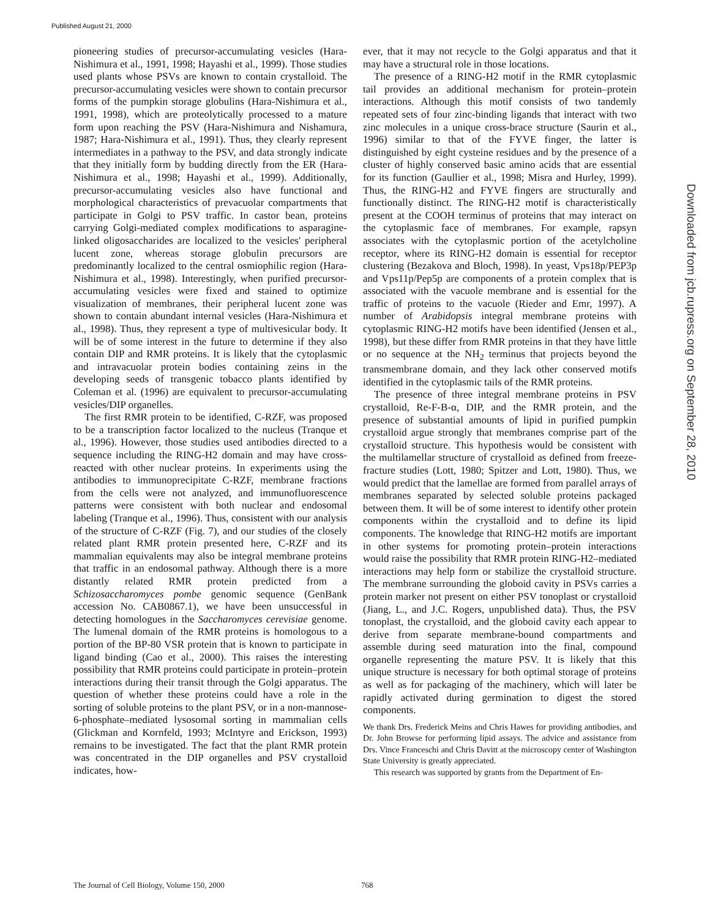Published August 21, 2000
pioneering studies of precursor-accumulating vesicles (Hara-Nishimura et al., 1991, 1998; Hayashi et al., 1999). Those studies used plants whose PSVs are known to contain crystalloid. The precursor-accumulating vesicles were shown to contain precursor forms of the pumpkin storage globulins (Hara-Nishimura et al., 1991, 1998), which are proteolytically processed to a mature form upon reaching the PSV (Hara-Nishimura and Nishamura, 1987; Hara-Nishimura et al., 1991). Thus, they clearly represent intermediates in a pathway to the PSV, and data strongly indicate that they initially form by budding directly from the ER (Hara-Nishimura et al., 1998; Hayashi et al., 1999). Additionally, precursor-accumulating vesicles also have functional and morphological characteristics of prevacuolar compartments that participate in Golgi to PSV traffic. In castor bean, proteins carrying Golgi-mediated complex modifications to asparagine-linked oligosaccharides are localized to the vesicles' peripheral lucent zone, whereas storage globulin precursors are predominantly localized to the central osmiophilic region (Hara-Nishimura et al., 1998). Interestingly, when purified precursor-accumulating vesicles were fixed and stained to optimize visualization of membranes, their peripheral lucent zone was shown to contain abundant internal vesicles (Hara-Nishimura et al., 1998). Thus, they represent a type of multivesicular body. It will be of some interest in the future to determine if they also contain DIP and RMR proteins. It is likely that the cytoplasmic and intravacuolar protein bodies containing zeins in the developing seeds of transgenic tobacco plants identified by Coleman et al. (1996) are equivalent to precursor-accumulating vesicles/DIP organelles.
The first RMR protein to be identified, C-RZF, was proposed to be a transcription factor localized to the nucleus (Tranque et al., 1996). However, those studies used antibodies directed to a sequence including the RING-H2 domain and may have cross-reacted with other nuclear proteins. In experiments using the antibodies to immunoprecipitate C-RZF, membrane fractions from the cells were not analyzed, and immunofluorescence patterns were consistent with both nuclear and endosomal labeling (Tranque et al., 1996). Thus, consistent with our analysis of the structure of C-RZF (Fig. 7), and our studies of the closely related plant RMR protein presented here, C-RZF and its mammalian equivalents may also be integral membrane proteins that traffic in an endosomal pathway. Although there is a more distantly related RMR protein predicted from a Schizosaccharomyces pombe genomic sequence (GenBank accession No. CAB0867.1), we have been unsuccessful in detecting homologues in the Saccharomyces cerevisiae genome. The lumenal domain of the RMR proteins is homologous to a portion of the BP-80 VSR protein that is known to participate in ligand binding (Cao et al., 2000). This raises the interesting possibility that RMR proteins could participate in protein–protein interactions during their transit through the Golgi apparatus. The question of whether these proteins could have a role in the sorting of soluble proteins to the plant PSV, or in a non-mannose-6-phosphate–mediated lysosomal sorting in mammalian cells (Glickman and Kornfeld, 1993; McIntyre and Erickson, 1993) remains to be investigated. The fact that the plant RMR protein was concentrated in the DIP organelles and PSV crystalloid indicates, how-
ever, that it may not recycle to the Golgi apparatus and that it may have a structural role in those locations.
The presence of a RING-H2 motif in the RMR cytoplasmic tail provides an additional mechanism for protein–protein interactions. Although this motif consists of two tandemly repeated sets of four zinc-binding ligands that interact with two zinc molecules in a unique cross-brace structure (Saurin et al., 1996) similar to that of the FYVE finger, the latter is distinguished by eight cysteine residues and by the presence of a cluster of highly conserved basic amino acids that are essential for its function (Gaullier et al., 1998; Misra and Hurley, 1999). Thus, the RING-H2 and FYVE fingers are structurally and functionally distinct. The RING-H2 motif is characteristically present at the COOH terminus of proteins that may interact on the cytoplasmic face of membranes. For example, rapsyn associates with the cytoplasmic portion of the acetylcholine receptor, where its RING-H2 domain is essential for receptor clustering (Bezakova and Bloch, 1998). In yeast, Vps18p/PEP3p and Vps11p/Pep5p are components of a protein complex that is associated with the vacuole membrane and is essential for the traffic of proteins to the vacuole (Rieder and Emr, 1997). A number of Arabidopsis integral membrane proteins with cytoplasmic RING-H2 motifs have been identified (Jensen et al., 1998), but these differ from RMR proteins in that they have little or no sequence at the NH<sub>2</sub> terminus that projects beyond the transmembrane domain, and they lack other conserved motifs identified in the cytoplasmic tails of the RMR proteins.
The presence of three integral membrane proteins in PSV crystalloid, Re-F-B-α, DIP, and the RMR protein, and the presence of substantial amounts of lipid in purified pumpkin crystalloid argue strongly that membranes comprise part of the crystalloid structure. This hypothesis would be consistent with the multilamellar structure of crystalloid as defined from freeze-fracture studies (Lott, 1980; Spitzer and Lott, 1980). Thus, we would predict that the lamellae are formed from parallel arrays of membranes separated by selected soluble proteins packaged between them. It will be of some interest to identify other protein components within the crystalloid and to define its lipid components. The knowledge that RING-H2 motifs are important in other systems for promoting protein–protein interactions would raise the possibility that RMR protein RING-H2–mediated interactions may help form or stabilize the crystalloid structure. The membrane surrounding the globoid cavity in PSVs carries a protein marker not present on either PSV tonoplast or crystalloid (Jiang, L., and J.C. Rogers, unpublished data). Thus, the PSV tonoplast, the crystalloid, and the globoid cavity each appear to derive from separate membrane-bound compartments and assemble during seed maturation into the final, compound organelle representing the mature PSV. It is likely that this unique structure is necessary for both optimal storage of proteins as well as for packaging of the machinery, which will later be rapidly activated during germination to digest the stored components.
We thank Drs. Frederick Meins and Chris Hawes for providing antibodies, and Dr. John Browse for performing lipid assays. The advice and assistance from Drs. Vince Franceschi and Chris Davitt at the microscopy center of Washington State University is greatly appreciated.
This research was supported by grants from the Department of En-
Downloaded from jcb.rupress.org on September 28, 2010
The Journal of Cell Biology, Volume 150, 2000 768